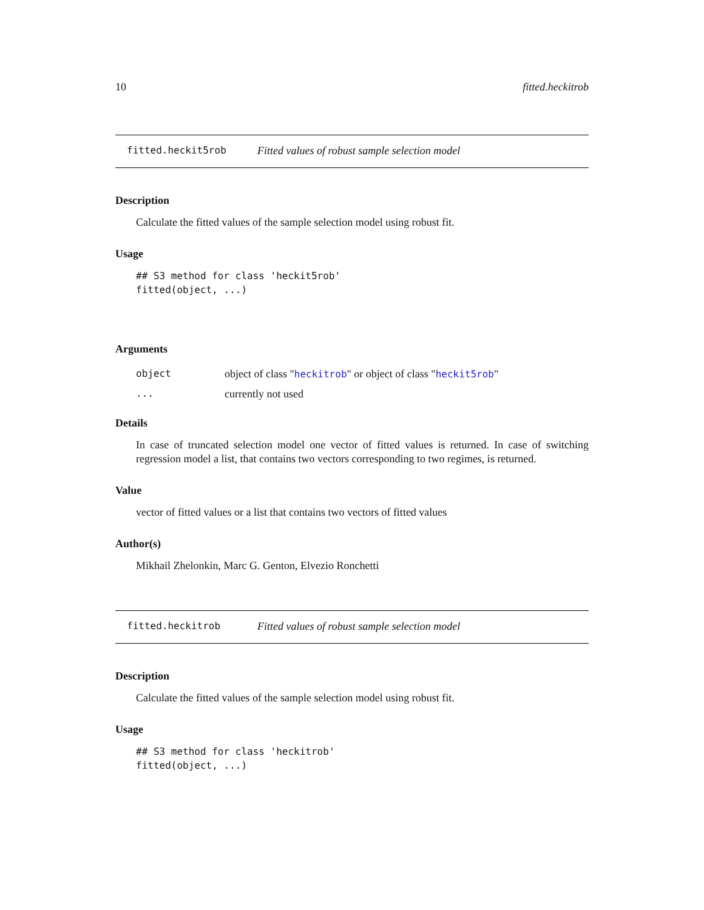10 fitted.heckitrob
fitted.heckit5rob Fitted values of robust sample selection model
Description
Calculate the fitted values of the sample selection model using robust fit.
Usage
## S3 method for class 'heckit5rob'
fitted(object, ...)
Arguments
object object of class "heckitrob" or object of class "heckit5rob"
... currently not used
Details
In case of truncated selection model one vector of fitted values is returned. In case of switching regression model a list, that contains two vectors corresponding to two regimes, is returned.
Value
vector of fitted values or a list that contains two vectors of fitted values
Author(s)
Mikhail Zhelonkin, Marc G. Genton, Elvezio Ronchetti
fitted.heckitrob Fitted values of robust sample selection model
Description
Calculate the fitted values of the sample selection model using robust fit.
Usage
## S3 method for class 'heckitrob'
fitted(object, ...)